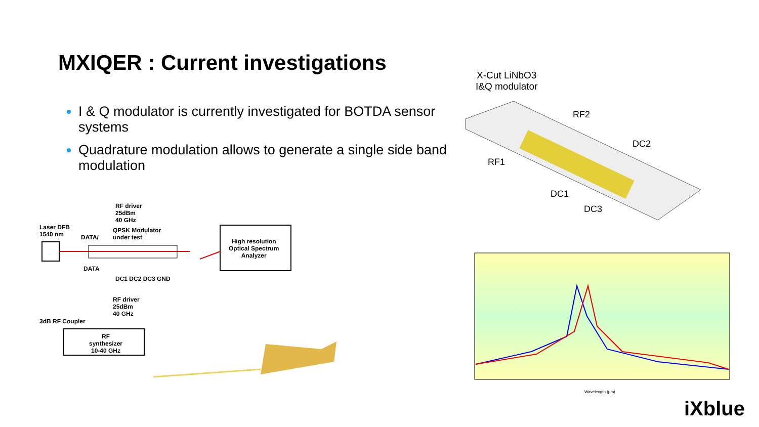MXIQER : Current investigations
I & Q modulator is currently investigated for BOTDA sensor systems
Quadrature modulation allows to generate a single side band modulation
Laser DFB
1540 nm
DATA/
DATA
RF driver
25dBm
40 GHz
QPSK Modulator
under test
DC1 DC2 DC3 GND
RF driver
25dBm
40 GHz
3dB RF Coupler
RF
synthesizer
10-40 GHz
High resolution
Optical Spectrum
Analyzer
X-Cut LiNbO3
I&Q modulator
RF2
DC2
RF1
DC1
DC3
Wavelength (µm)
iXblue